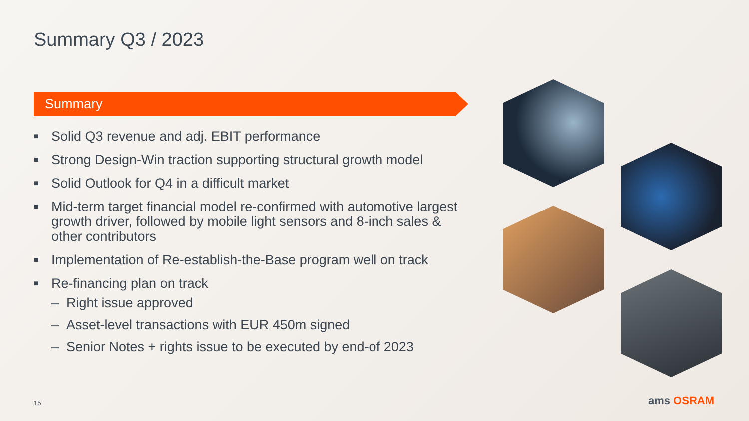Summary Q3 / 2023
Summary
■ Solid Q3 revenue and adj. EBIT performance
■ Strong Design-Win traction supporting structural growth model
■ Solid Outlook for Q4 in a difficult market
■ Mid-term target financial model re-confirmed with automotive largest growth driver, followed by mobile light sensors and 8-inch sales & other contributors
■ Implementation of Re-establish-the-Base program well on track
■ Re-financing plan on track
– Right issue approved
– Asset-level transactions with EUR 450m signed
– Senior Notes + rights issue to be executed by end-of 2023
15 ams OSRAM